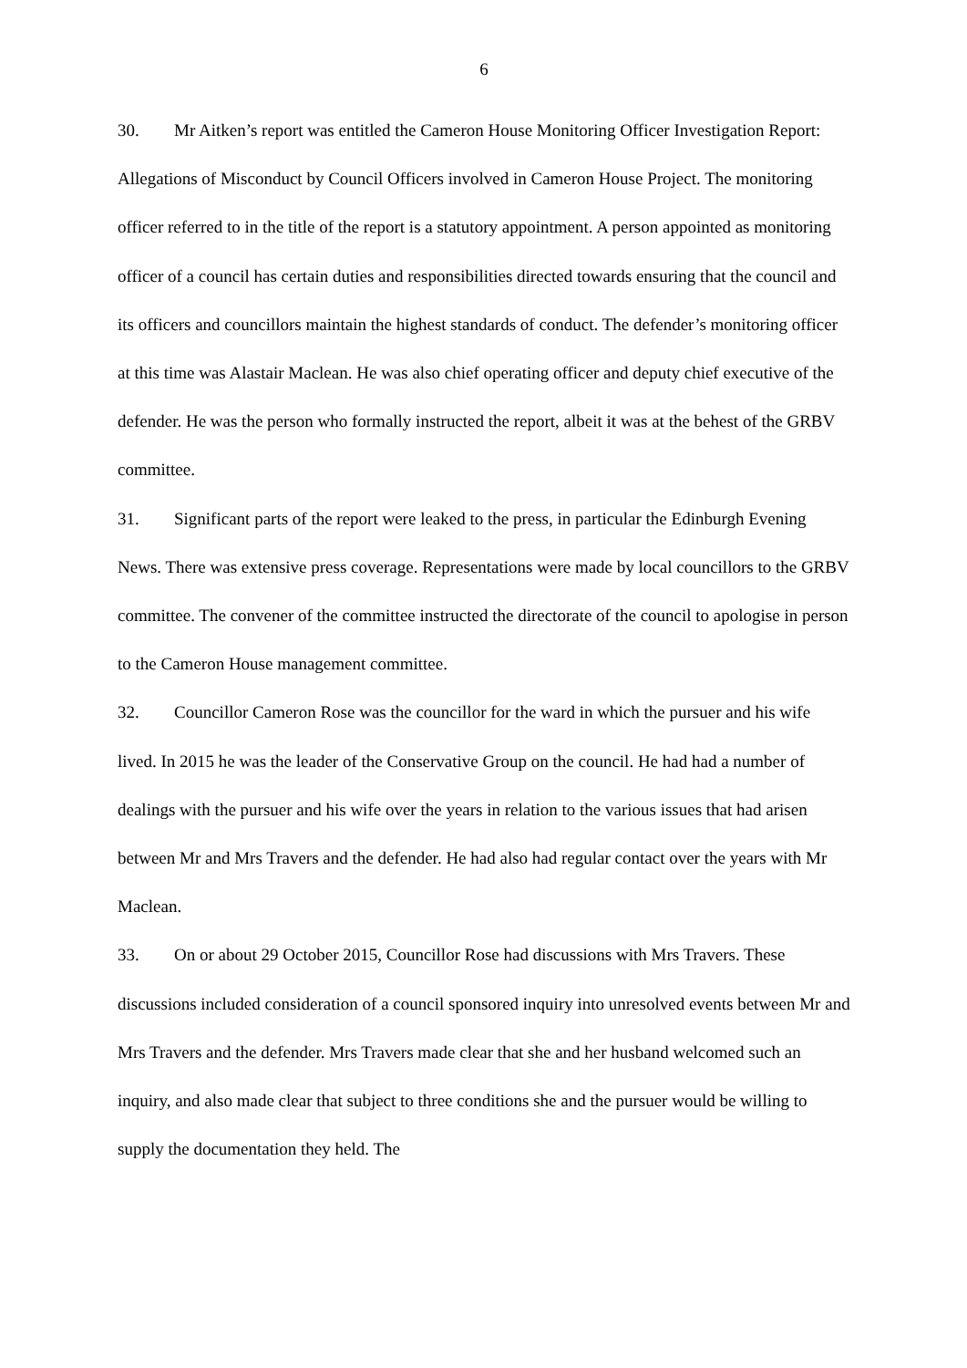6
30. Mr Aitken’s report was entitled the Cameron House Monitoring Officer Investigation Report: Allegations of Misconduct by Council Officers involved in Cameron House Project. The monitoring officer referred to in the title of the report is a statutory appointment. A person appointed as monitoring officer of a council has certain duties and responsibilities directed towards ensuring that the council and its officers and councillors maintain the highest standards of conduct. The defender’s monitoring officer at this time was Alastair Maclean. He was also chief operating officer and deputy chief executive of the defender. He was the person who formally instructed the report, albeit it was at the behest of the GRBV committee.
31. Significant parts of the report were leaked to the press, in particular the Edinburgh Evening News. There was extensive press coverage. Representations were made by local councillors to the GRBV committee. The convener of the committee instructed the directorate of the council to apologise in person to the Cameron House management committee.
32. Councillor Cameron Rose was the councillor for the ward in which the pursuer and his wife lived. In 2015 he was the leader of the Conservative Group on the council. He had had a number of dealings with the pursuer and his wife over the years in relation to the various issues that had arisen between Mr and Mrs Travers and the defender. He had also had regular contact over the years with Mr Maclean.
33. On or about 29 October 2015, Councillor Rose had discussions with Mrs Travers. These discussions included consideration of a council sponsored inquiry into unresolved events between Mr and Mrs Travers and the defender. Mrs Travers made clear that she and her husband welcomed such an inquiry, and also made clear that subject to three conditions she and the pursuer would be willing to supply the documentation they held. The